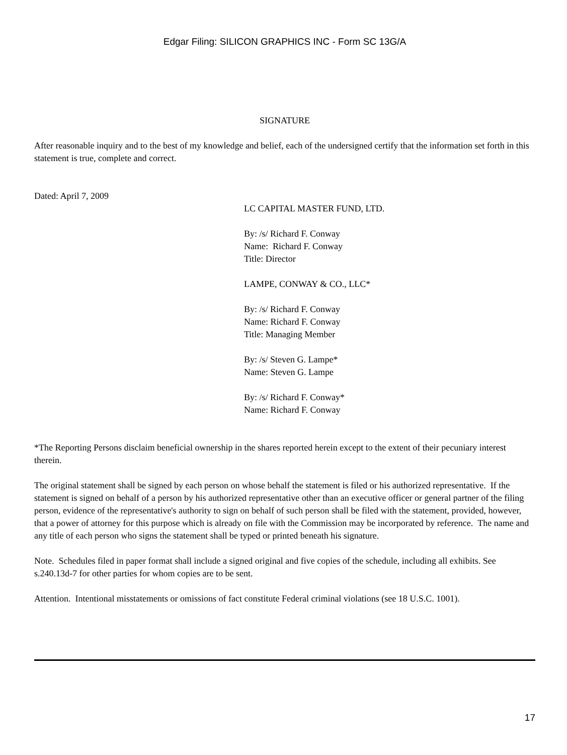Edgar Filing: SILICON GRAPHICS INC - Form SC 13G/A
SIGNATURE
After reasonable inquiry and to the best of my knowledge and belief, each of the undersigned certify that the information set forth in this statement is true, complete and correct.
Dated: April 7, 2009
LC CAPITAL MASTER FUND, LTD.
By: /s/ Richard F. Conway
Name: Richard F. Conway
Title: Director
LAMPE, CONWAY & CO., LLC*
By: /s/ Richard F. Conway
Name: Richard F. Conway
Title: Managing Member
By: /s/ Steven G. Lampe*
Name: Steven G. Lampe
By: /s/ Richard F. Conway*
Name: Richard F. Conway
*The Reporting Persons disclaim beneficial ownership in the shares reported herein except to the extent of their pecuniary interest therein.
The original statement shall be signed by each person on whose behalf the statement is filed or his authorized representative. If the statement is signed on behalf of a person by his authorized representative other than an executive officer or general partner of the filing person, evidence of the representative's authority to sign on behalf of such person shall be filed with the statement, provided, however, that a power of attorney for this purpose which is already on file with the Commission may be incorporated by reference. The name and any title of each person who signs the statement shall be typed or printed beneath his signature.
Note. Schedules filed in paper format shall include a signed original and five copies of the schedule, including all exhibits. See s.240.13d-7 for other parties for whom copies are to be sent.
Attention. Intentional misstatements or omissions of fact constitute Federal criminal violations (see 18 U.S.C. 1001).
17